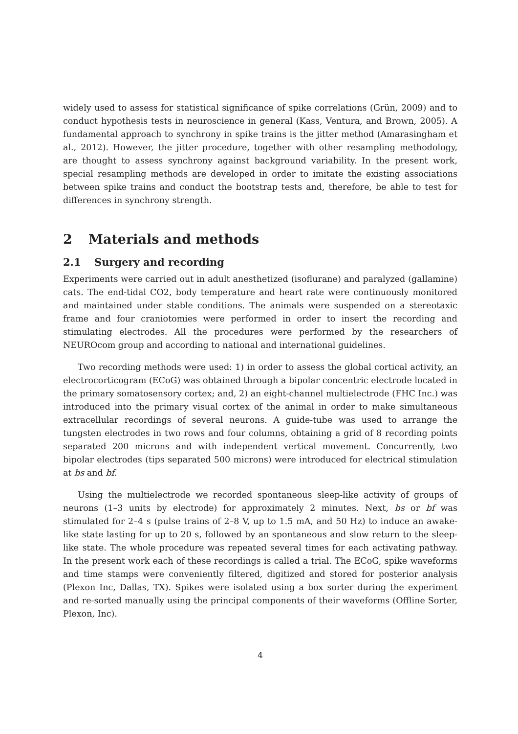widely used to assess for statistical significance of spike correlations (Grün, 2009) and to conduct hypothesis tests in neuroscience in general (Kass, Ventura, and Brown, 2005). A fundamental approach to synchrony in spike trains is the jitter method (Amarasingham et al., 2012). However, the jitter procedure, together with other resampling methodology, are thought to assess synchrony against background variability. In the present work, special resampling methods are developed in order to imitate the existing associations between spike trains and conduct the bootstrap tests and, therefore, be able to test for differences in synchrony strength.
2 Materials and methods
2.1 Surgery and recording
Experiments were carried out in adult anesthetized (isoflurane) and paralyzed (gallamine) cats. The end-tidal CO2, body temperature and heart rate were continuously monitored and maintained under stable conditions. The animals were suspended on a stereotaxic frame and four craniotomies were performed in order to insert the recording and stimulating electrodes. All the procedures were performed by the researchers of NEUROcom group and according to national and international guidelines.
Two recording methods were used: 1) in order to assess the global cortical activity, an electrocorticogram (ECoG) was obtained through a bipolar concentric electrode located in the primary somatosensory cortex; and, 2) an eight-channel multielectrode (FHC Inc.) was introduced into the primary visual cortex of the animal in order to make simultaneous extracellular recordings of several neurons. A guide-tube was used to arrange the tungsten electrodes in two rows and four columns, obtaining a grid of 8 recording points separated 200 microns and with independent vertical movement. Concurrently, two bipolar electrodes (tips separated 500 microns) were introduced for electrical stimulation at bs and bf.
Using the multielectrode we recorded spontaneous sleep-like activity of groups of neurons (1–3 units by electrode) for approximately 2 minutes. Next, bs or bf was stimulated for 2–4 s (pulse trains of 2–8 V, up to 1.5 mA, and 50 Hz) to induce an awake-like state lasting for up to 20 s, followed by an spontaneous and slow return to the sleep-like state. The whole procedure was repeated several times for each activating pathway. In the present work each of these recordings is called a trial. The ECoG, spike waveforms and time stamps were conveniently filtered, digitized and stored for posterior analysis (Plexon Inc, Dallas, TX). Spikes were isolated using a box sorter during the experiment and re-sorted manually using the principal components of their waveforms (Offline Sorter, Plexon, Inc).
4